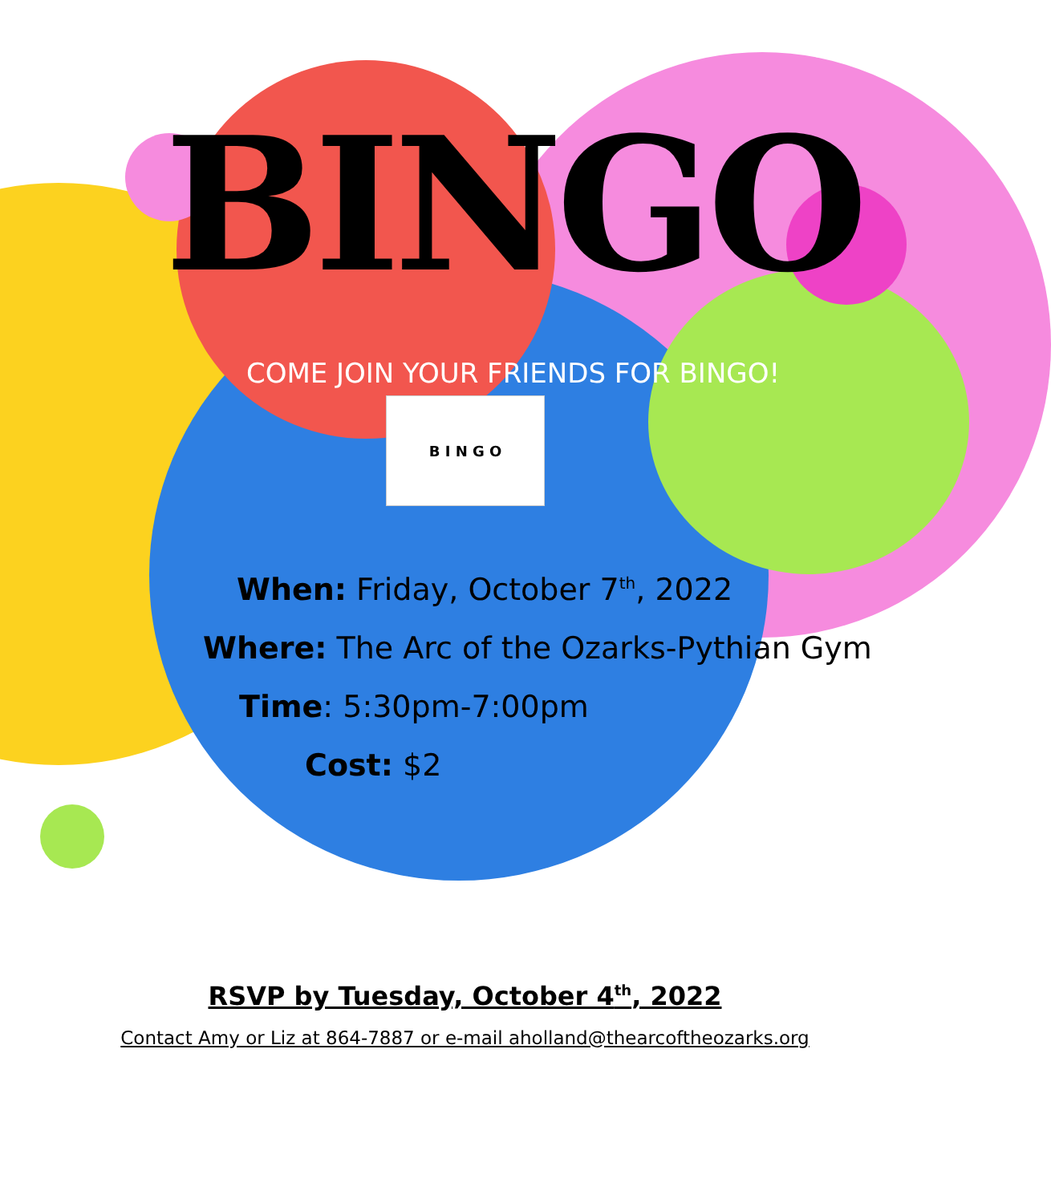BINGO
COME JOIN YOUR FRIENDS FOR BINGO!
B I N G O
When: Friday, October 7<sup>th</sup>, 2022
Where: The Arc of the Ozarks-Pythian Gym
Time: 5:30pm-7:00pm
Cost: $2
RSVP by Tuesday, October 4<sup>th</sup>, 2022
Contact Amy or Liz at 864-7887 or e-mail aholland@thearcoftheozarks.org